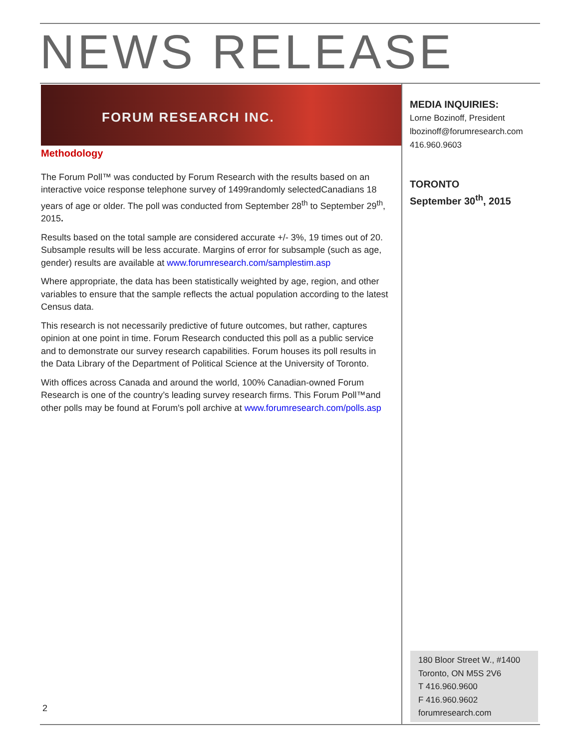NEWS RELEASE
FORUM RESEARCH INC.
Methodology
The Forum Poll™ was conducted by Forum Research with the results based on an interactive voice response telephone survey of 1499randomly selectedCanadians 18 years of age or older. The poll was conducted from September 28<sup>th</sup> to September 29<sup>th</sup>, 2015.
Results based on the total sample are considered accurate +/- 3%, 19 times out of 20. Subsample results will be less accurate. Margins of error for subsample (such as age, gender) results are available at www.forumresearch.com/samplestim.asp
Where appropriate, the data has been statistically weighted by age, region, and other variables to ensure that the sample reflects the actual population according to the latest Census data.
This research is not necessarily predictive of future outcomes, but rather, captures opinion at one point in time. Forum Research conducted this poll as a public service and to demonstrate our survey research capabilities. Forum houses its poll results in the Data Library of the Department of Political Science at the University of Toronto.
With offices across Canada and around the world, 100% Canadian-owned Forum Research is one of the country’s leading survey research firms. This Forum Poll™and other polls may be found at Forum's poll archive at www.forumresearch.com/polls.asp
MEDIA INQUIRIES:
Lorne Bozinoff, President
lbozinoff@forumresearch.com
416.960.9603
TORONTO
September 30<sup>th</sup>, 2015
180 Bloor Street W., #1400
Toronto, ON M5S 2V6
T 416.960.9600
F 416.960.9602
forumresearch.com
2